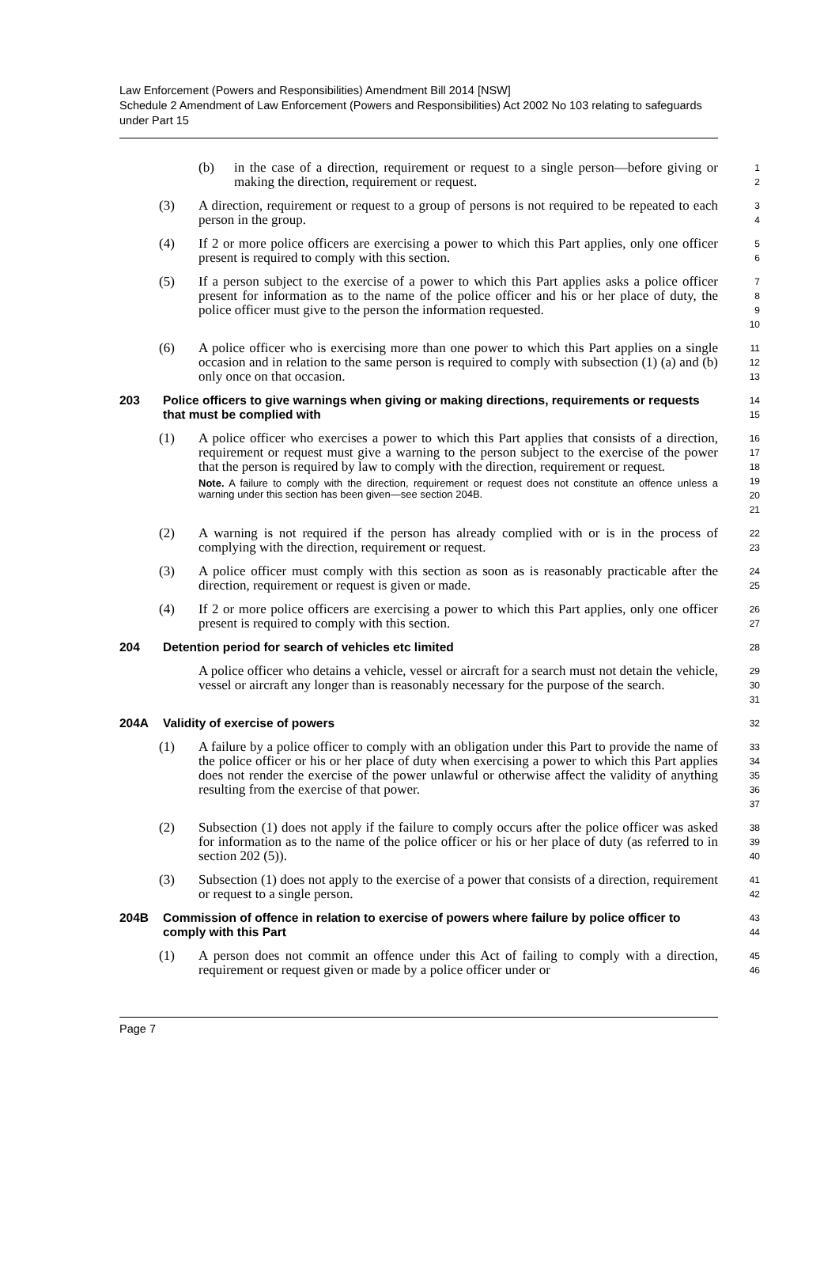Law Enforcement (Powers and Responsibilities) Amendment Bill 2014 [NSW]
Schedule 2 Amendment of Law Enforcement (Powers and Responsibilities) Act 2002 No 103 relating to safeguards under Part 15
(b) in the case of a direction, requirement or request to a single person—before giving or making the direction, requirement or request.
1
2
(3) A direction, requirement or request to a group of persons is not required to be repeated to each person in the group.
3
4
(4) If 2 or more police officers are exercising a power to which this Part applies, only one officer present is required to comply with this section.
5
6
(5) If a person subject to the exercise of a power to which this Part applies asks a police officer present for information as to the name of the police officer and his or her place of duty, the police officer must give to the person the information requested.
7
8
9
10
(6) A police officer who is exercising more than one power to which this Part applies on a single occasion and in relation to the same person is required to comply with subsection (1) (a) and (b) only once on that occasion.
11
12
13
203 Police officers to give warnings when giving or making directions, requirements or requests that must be complied with
14
15
(1) A police officer who exercises a power to which this Part applies that consists of a direction, requirement or request must give a warning to the person subject to the exercise of the power that the person is required by law to comply with the direction, requirement or request.
Note. A failure to comply with the direction, requirement or request does not constitute an offence unless a warning under this section has been given—see section 204B.
16
17
18
19
20
21
(2) A warning is not required if the person has already complied with or is in the process of complying with the direction, requirement or request.
22
23
(3) A police officer must comply with this section as soon as is reasonably practicable after the direction, requirement or request is given or made.
24
25
(4) If 2 or more police officers are exercising a power to which this Part applies, only one officer present is required to comply with this section.
26
27
204 Detention period for search of vehicles etc limited
28
A police officer who detains a vehicle, vessel or aircraft for a search must not detain the vehicle, vessel or aircraft any longer than is reasonably necessary for the purpose of the search.
29
30
31
204A Validity of exercise of powers
32
(1) A failure by a police officer to comply with an obligation under this Part to provide the name of the police officer or his or her place of duty when exercising a power to which this Part applies does not render the exercise of the power unlawful or otherwise affect the validity of anything resulting from the exercise of that power.
33
34
35
36
37
(2) Subsection (1) does not apply if the failure to comply occurs after the police officer was asked for information as to the name of the police officer or his or her place of duty (as referred to in section 202 (5)).
38
39
40
(3) Subsection (1) does not apply to the exercise of a power that consists of a direction, requirement or request to a single person.
41
42
204B Commission of offence in relation to exercise of powers where failure by police officer to comply with this Part
43
44
(1) A person does not commit an offence under this Act of failing to comply with a direction, requirement or request given or made by a police officer under or
45
46
Page 7